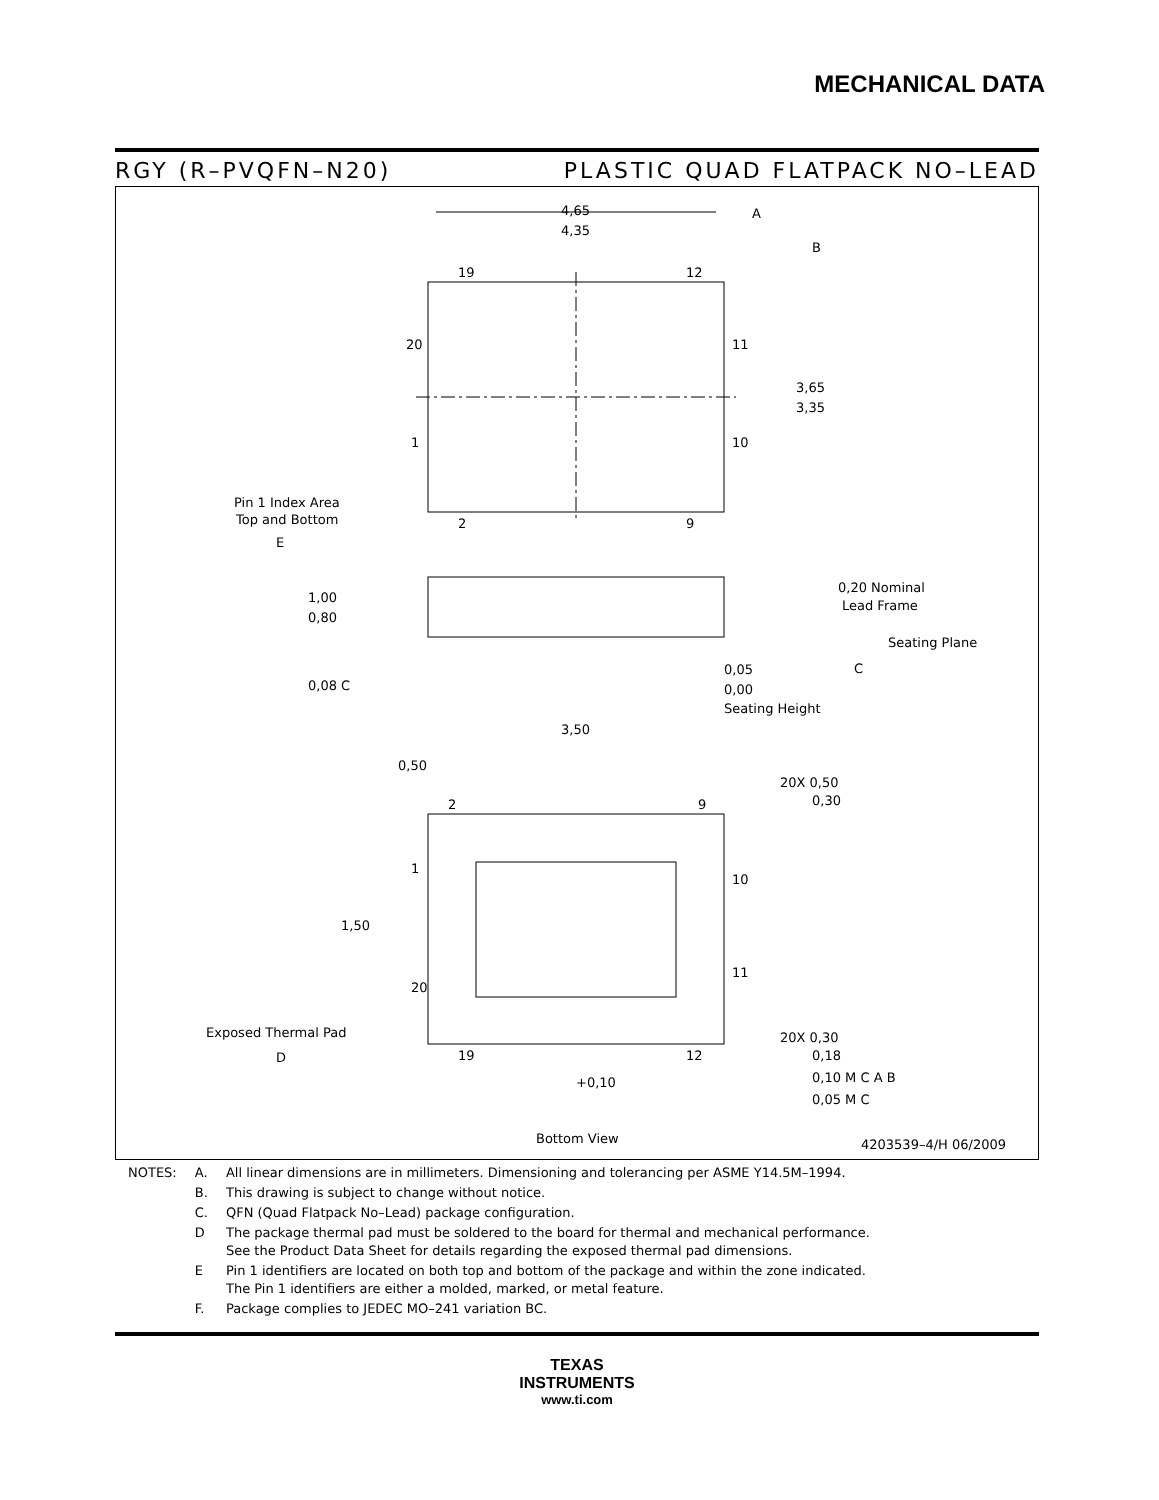MECHANICAL DATA
RGY (R–PVQFN–N20) PLASTIC QUAD FLATPACK NO–LEAD
4,65
4,35
A
B
19
12
20
11
1
10
2
9
3,65
3,35
Pin 1 Index Area
Top and Bottom
E
1,00
0,80
0,20 Nominal
Lead Frame
Seating Plane
C
0,05
0,00
Seating Height
0,08 C
3,50
0,50
20X 0,50
0,30
2
9
1
10
1,50
11
20
Exposed Thermal Pad
D
19
12
20X 0,30
0,18
0,10 M C A B
0,05 M C
+0,10
Bottom View
4203539–4/H 06/2009
| NOTES: | A. | All linear dimensions are in millimeters. Dimensioning and tolerancing per ASME Y14.5M–1994. |
| | B. | This drawing is subject to change without notice. |
| | C. | QFN (Quad Flatpack No–Lead) package configuration. |
| | D | The package thermal pad must be soldered to the board for thermal and mechanical performance. See the Product Data Sheet for details regarding the exposed thermal pad dimensions. |
| | E | Pin 1 identifiers are located on both top and bottom of the package and within the zone indicated. The Pin 1 identifiers are either a molded, marked, or metal feature. |
| | F. | Package complies to JEDEC MO–241 variation BC. |
TEXAS
INSTRUMENTS
www.ti.com